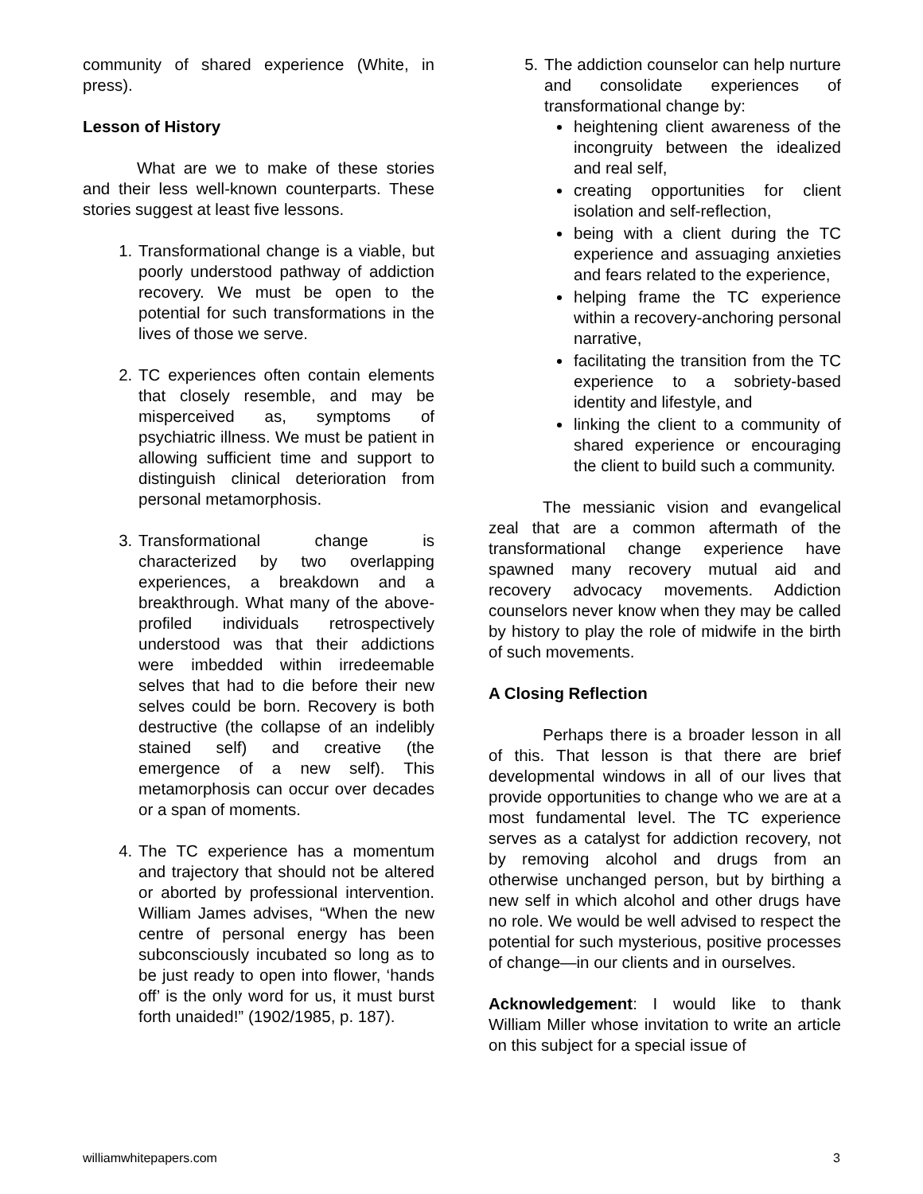community of shared experience (White, in press).
Lesson of History
What are we to make of these stories and their less well-known counterparts. These stories suggest at least five lessons.
1. Transformational change is a viable, but poorly understood pathway of addiction recovery. We must be open to the potential for such transformations in the lives of those we serve.
2. TC experiences often contain elements that closely resemble, and may be misperceived as, symptoms of psychiatric illness. We must be patient in allowing sufficient time and support to distinguish clinical deterioration from personal metamorphosis.
3. Transformational change is characterized by two overlapping experiences, a breakdown and a breakthrough. What many of the above-profiled individuals retrospectively understood was that their addictions were imbedded within irredeemable selves that had to die before their new selves could be born. Recovery is both destructive (the collapse of an indelibly stained self) and creative (the emergence of a new self). This metamorphosis can occur over decades or a span of moments.
4. The TC experience has a momentum and trajectory that should not be altered or aborted by professional intervention. William James advises, “When the new centre of personal energy has been subconsciously incubated so long as to be just ready to open into flower, ‘hands off’ is the only word for us, it must burst forth unaided!” (1902/1985, p. 187).
5. The addiction counselor can help nurture and consolidate experiences of transformational change by:
heightening client awareness of the incongruity between the idealized and real self,
creating opportunities for client isolation and self-reflection,
being with a client during the TC experience and assuaging anxieties and fears related to the experience,
helping frame the TC experience within a recovery-anchoring personal narrative,
facilitating the transition from the TC experience to a sobriety-based identity and lifestyle, and
linking the client to a community of shared experience or encouraging the client to build such a community.
The messianic vision and evangelical zeal that are a common aftermath of the transformational change experience have spawned many recovery mutual aid and recovery advocacy movements. Addiction counselors never know when they may be called by history to play the role of midwife in the birth of such movements.
A Closing Reflection
Perhaps there is a broader lesson in all of this. That lesson is that there are brief developmental windows in all of our lives that provide opportunities to change who we are at a most fundamental level. The TC experience serves as a catalyst for addiction recovery, not by removing alcohol and drugs from an otherwise unchanged person, but by birthing a new self in which alcohol and other drugs have no role. We would be well advised to respect the potential for such mysterious, positive processes of change—in our clients and in ourselves.
Acknowledgement: I would like to thank William Miller whose invitation to write an article on this subject for a special issue of
williamwhitepapers.com 3